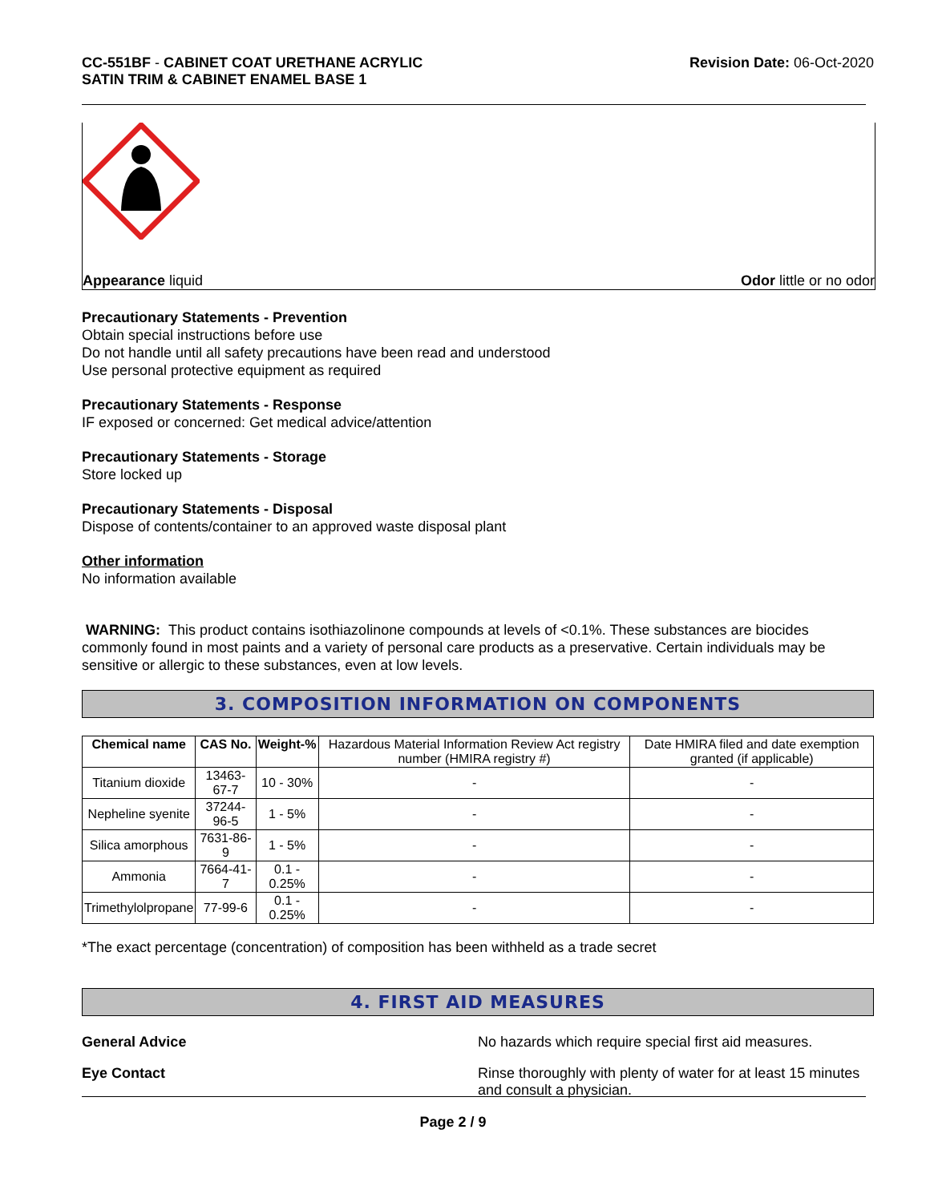CC-551BF - CABINET COAT URETHANE ACRYLIC
SATIN TRIM & CABINET ENAMEL BASE 1
Revision Date: 06-Oct-2020
Appearance liquid Odor little or no odor
Precautionary Statements - Prevention
Obtain special instructions before use
Do not handle until all safety precautions have been read and understood
Use personal protective equipment as required
Precautionary Statements - Response
IF exposed or concerned: Get medical advice/attention
Precautionary Statements - Storage
Store locked up
Precautionary Statements - Disposal
Dispose of contents/container to an approved waste disposal plant
Other information
No information available
WARNING: This product contains isothiazolinone compounds at levels of <0.1%. These substances are biocides commonly found in most paints and a variety of personal care products as a preservative. Certain individuals may be sensitive or allergic to these substances, even at low levels.
3. COMPOSITION INFORMATION ON COMPONENTS
| Chemical name | CAS No. | Weight-% | Hazardous Material Information Review Act registry number (HMIRA registry #) | Date HMIRA filed and date exemption granted (if applicable) |
| --- | --- | --- | --- | --- |
| Titanium dioxide | 13463-67-7 | 10 - 30% | - | - |
| Nepheline syenite | 37244-96-5 | 1 - 5% | - | - |
| Silica amorphous | 7631-86-9 | 1 - 5% | - | - |
| Ammonia | 7664-41-7 | 0.1 - 0.25% | - | - |
| Trimethylolpropane | 77-99-6 | 0.1 - 0.25% | - | - |
*The exact percentage (concentration) of composition has been withheld as a trade secret
4. FIRST AID MEASURES
General Advice No hazards which require special first aid measures.
Eye Contact Rinse thoroughly with plenty of water for at least 15 minutes and consult a physician.
Page 2 / 9